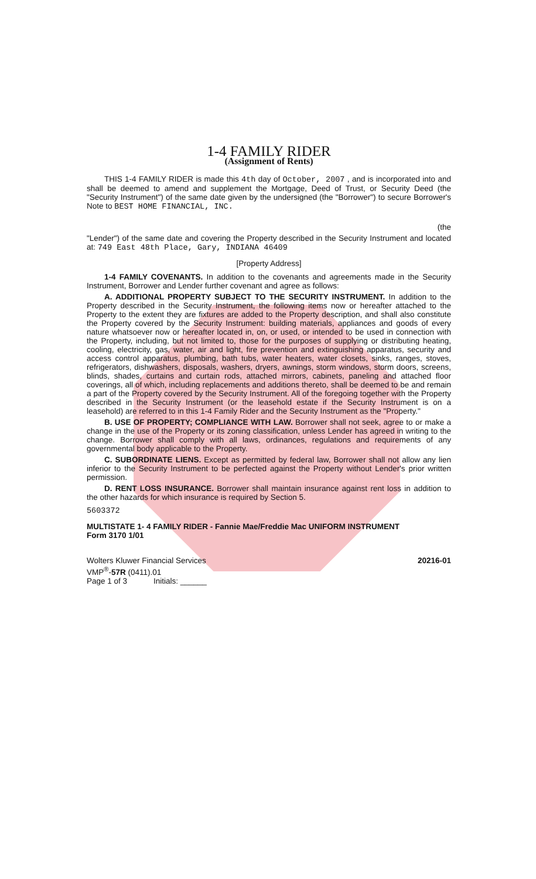1-4 FAMILY RIDER
(Assignment of Rents)
THIS 1-4 FAMILY RIDER is made this 4th day of October, 2007 , and is incorporated into and shall be deemed to amend and supplement the Mortgage, Deed of Trust, or Security Deed (the "Security Instrument") of the same date given by the undersigned (the "Borrower") to secure Borrower's Note to BEST HOME FINANCIAL, INC.
(the
"Lender") of the same date and covering the Property described in the Security Instrument and located at: 749 East 48th Place, Gary, INDIANA 46409
[Property Address]
1-4 FAMILY COVENANTS. In addition to the covenants and agreements made in the Security Instrument, Borrower and Lender further covenant and agree as follows:
A. ADDITIONAL PROPERTY SUBJECT TO THE SECURITY INSTRUMENT. In addition to the Property described in the Security Instrument, the following items now or hereafter attached to the Property to the extent they are fixtures are added to the Property description, and shall also constitute the Property covered by the Security Instrument: building materials, appliances and goods of every nature whatsoever now or hereafter located in, on, or used, or intended to be used in connection with the Property, including, but not limited to, those for the purposes of supplying or distributing heating, cooling, electricity, gas, water, air and light, fire prevention and extinguishing apparatus, security and access control apparatus, plumbing, bath tubs, water heaters, water closets, sinks, ranges, stoves, refrigerators, dishwashers, disposals, washers, dryers, awnings, storm windows, storm doors, screens, blinds, shades, curtains and curtain rods, attached mirrors, cabinets, paneling and attached floor coverings, all of which, including replacements and additions thereto, shall be deemed to be and remain a part of the Property covered by the Security Instrument. All of the foregoing together with the Property described in the Security Instrument (or the leasehold estate if the Security Instrument is on a leasehold) are referred to in this 1-4 Family Rider and the Security Instrument as the "Property."
B. USE OF PROPERTY; COMPLIANCE WITH LAW. Borrower shall not seek, agree to or make a change in the use of the Property or its zoning classification, unless Lender has agreed in writing to the change. Borrower shall comply with all laws, ordinances, regulations and requirements of any governmental body applicable to the Property.
C. SUBORDINATE LIENS. Except as permitted by federal law, Borrower shall not allow any lien inferior to the Security Instrument to be perfected against the Property without Lender's prior written permission.
D. RENT LOSS INSURANCE. Borrower shall maintain insurance against rent loss in addition to the other hazards for which insurance is required by Section 5.
5603372
MULTISTATE 1- 4 FAMILY RIDER - Fannie Mae/Freddie Mac UNIFORM INSTRUMENT
Form 3170 1/01
Wolters Kluwer Financial Services
VMP<sup>®</sup>-57R (0411).01
Page 1 of 3 Initials: ______
20216-01